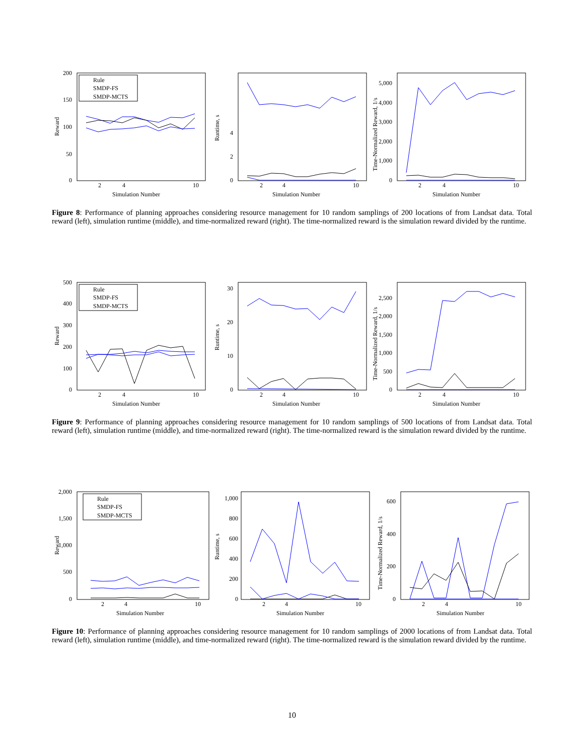0
50
100
150
200
2
4
10
Simulation Number
Reward
Rule
SMDP-FS
SMDP-MCTS
0
2
4
2
4
10
Simulation Number
Runtime, s
0
1,000
2,000
3,000
4,000
5,000
2
4
10
Simulation Number
Time-Normalized Reward, 1/s
Figure 8: Performance of planning approaches considering resource management for 10 random samplings of 200 locations of from Landsat data. Total reward (left), simulation runtime (middle), and time-normalized reward (right). The time-normalized reward is the simulation reward divided by the runtime.
0
100
200
300
400
500
2
4
10
Simulation Number
Reward
Rule
SMDP-FS
SMDP-MCTS
0
10
20
30
2
4
10
Simulation Number
Runtime, s
0
500
1,000
1,500
2,000
2,500
2
4
10
Simulation Number
Time-Normalized Reward, 1/s
Figure 9: Performance of planning approaches considering resource management for 10 random samplings of 500 locations of from Landsat data. Total reward (left), simulation runtime (middle), and time-normalized reward (right). The time-normalized reward is the simulation reward divided by the runtime.
0
500
1,000
1,500
2,000
2
4
10
Simulation Number
Reward
Rule
SMDP-FS
SMDP-MCTS
0
200
400
600
800
1,000
2
4
10
Simulation Number
Runtime, s
0
200
400
600
2
4
10
Simulation Number
Time-Normalized Reward, 1/s
Figure 10: Performance of planning approaches considering resource management for 10 random samplings of 2000 locations of from Landsat data. Total reward (left), simulation runtime (middle), and time-normalized reward (right). The time-normalized reward is the simulation reward divided by the runtime.
10